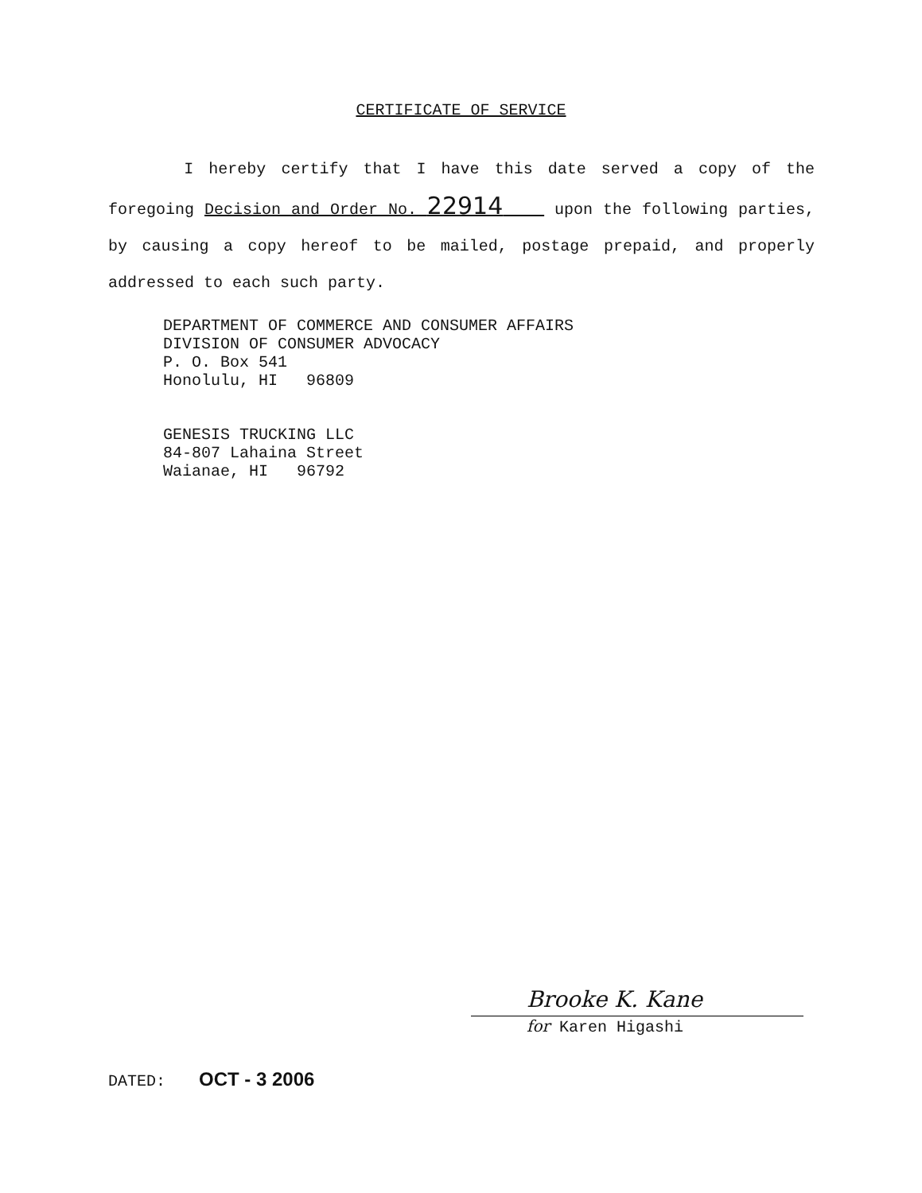CERTIFICATE OF SERVICE
I hereby certify that I have this date served a copy of the foregoing Decision and Order No. 22914 upon the following parties, by causing a copy hereof to be mailed, postage prepaid, and properly addressed to each such party.
DEPARTMENT OF COMMERCE AND CONSUMER AFFAIRS
DIVISION OF CONSUMER ADVOCACY
P. O. Box 541
Honolulu, HI 96809
GENESIS TRUCKING LLC
84-807 Lahaina Street
Waianae, HI 96792
Brooke K. Kane
for Karen Higashi
DATED: OCT - 3 2006